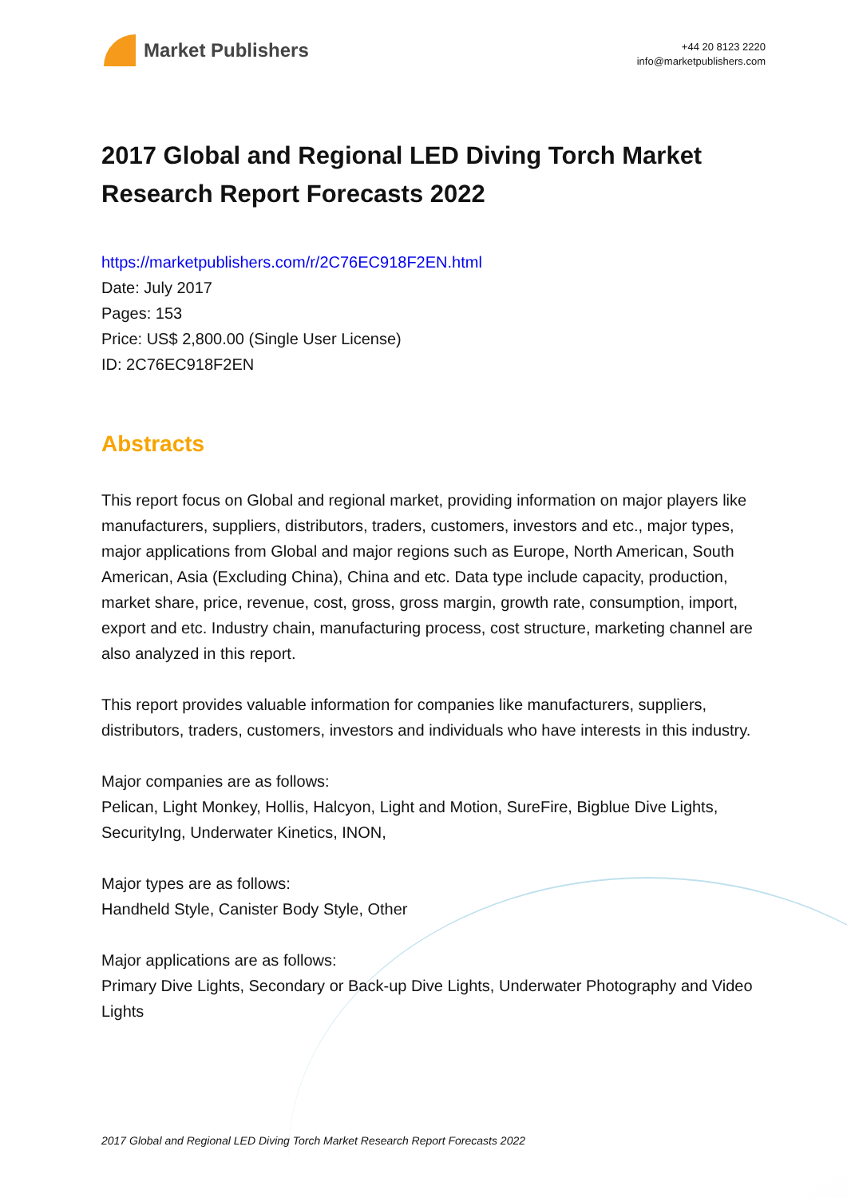Market Publishers
+44 20 8123 2220
info@marketpublishers.com
2017 Global and Regional LED Diving Torch Market Research Report Forecasts 2022
https://marketpublishers.com/r/2C76EC918F2EN.html
Date: July 2017
Pages: 153
Price: US$ 2,800.00 (Single User License)
ID: 2C76EC918F2EN
Abstracts
This report focus on Global and regional market, providing information on major players like manufacturers, suppliers, distributors, traders, customers, investors and etc., major types, major applications from Global and major regions such as Europe, North American, South American, Asia (Excluding China), China and etc. Data type include capacity, production, market share, price, revenue, cost, gross, gross margin, growth rate, consumption, import, export and etc. Industry chain, manufacturing process, cost structure, marketing channel are also analyzed in this report.
This report provides valuable information for companies like manufacturers, suppliers, distributors, traders, customers, investors and individuals who have interests in this industry.
Major companies are as follows:
Pelican, Light Monkey, Hollis, Halcyon, Light and Motion, SureFire, Bigblue Dive Lights, SecurityIng, Underwater Kinetics, INON,
Major types are as follows:
Handheld Style, Canister Body Style, Other
Major applications are as follows:
Primary Dive Lights, Secondary or Back-up Dive Lights, Underwater Photography and Video Lights
2017 Global and Regional LED Diving Torch Market Research Report Forecasts 2022